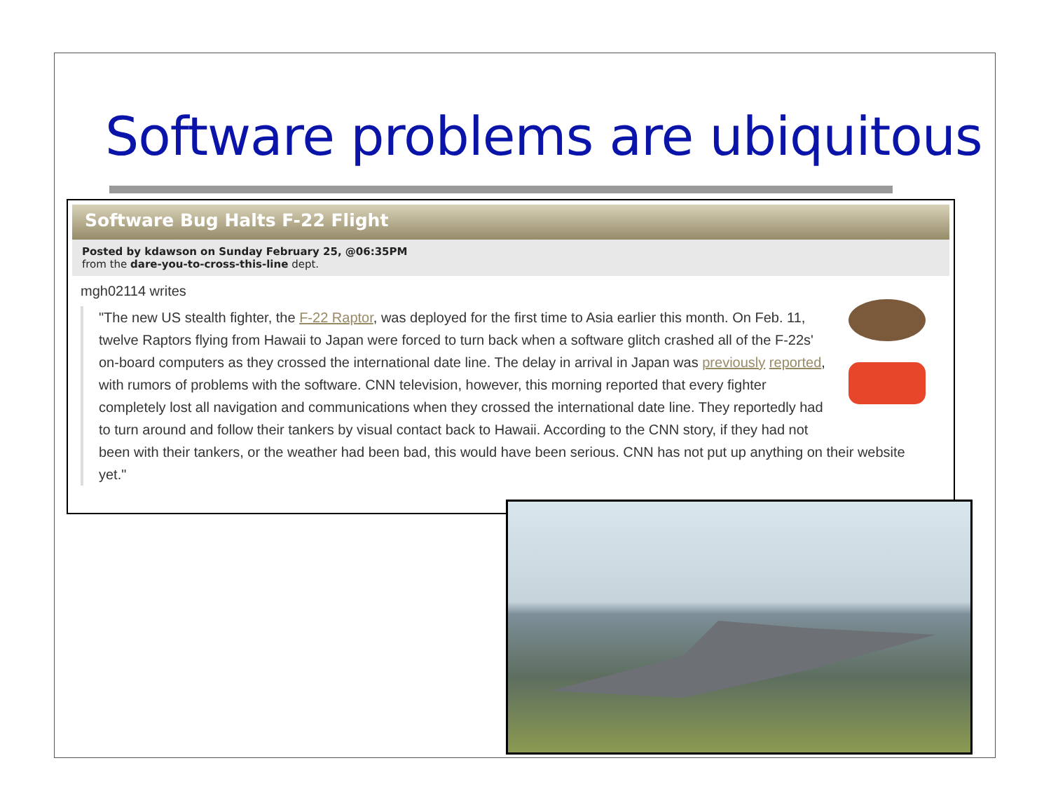Software problems are ubiquitous
Software Bug Halts F-22 Flight
Posted by kdawson on Sunday February 25, @06:35PM
from the dare-you-to-cross-this-line dept.
mgh02114 writes
"The new US stealth fighter, the F-22 Raptor, was deployed for the first time to Asia earlier this month. On Feb. 11, twelve Raptors flying from Hawaii to Japan were forced to turn back when a software glitch crashed all of the F-22s' on-board computers as they crossed the international date line. The delay in arrival in Japan was previously reported, with rumors of problems with the software. CNN television, however, this morning reported that every fighter completely lost all navigation and communications when they crossed the international date line. They reportedly had to turn around and follow their tankers by visual contact back to Hawaii. According to the CNN story, if they had not been with their tankers, or the weather had been bad, this would have been serious. CNN has not put up anything on their website yet."